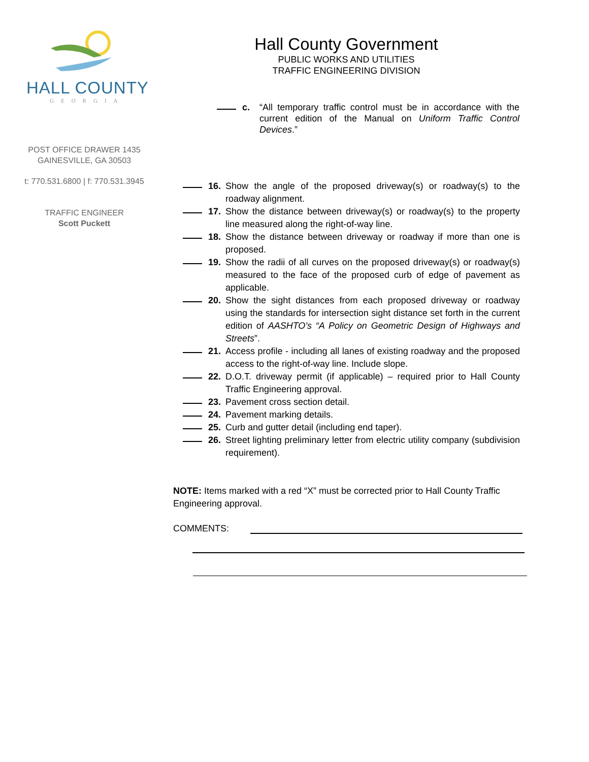HALL COUNTY
GEORGIA
POST OFFICE DRAWER 1435
GAINESVILLE, GA 30503
t: 770.531.6800 | f: 770.531.3945
TRAFFIC ENGINEER
Scott Puckett
Hall County Government
PUBLIC WORKS AND UTILITIES
TRAFFIC ENGINEERING DIVISION
c. “All temporary traffic control must be in accordance with the current edition of the Manual on Uniform Traffic Control Devices.”
16. Show the angle of the proposed driveway(s) or roadway(s) to the roadway alignment.
17. Show the distance between driveway(s) or roadway(s) to the property line measured along the right-of-way line.
18. Show the distance between driveway or roadway if more than one is proposed.
19. Show the radii of all curves on the proposed driveway(s) or roadway(s) measured to the face of the proposed curb of edge of pavement as applicable.
20. Show the sight distances from each proposed driveway or roadway using the standards for intersection sight distance set forth in the current edition of AASHTO’s “A Policy on Geometric Design of Highways and Streets”.
21. Access profile - including all lanes of existing roadway and the proposed access to the right-of-way line. Include slope.
22. D.O.T. driveway permit (if applicable) – required prior to Hall County Traffic Engineering approval.
23. Pavement cross section detail.
24. Pavement marking details.
25. Curb and gutter detail (including end taper).
26. Street lighting preliminary letter from electric utility company (subdivision requirement).
NOTE: Items marked with a red “X” must be corrected prior to Hall County Traffic Engineering approval.
COMMENTS: